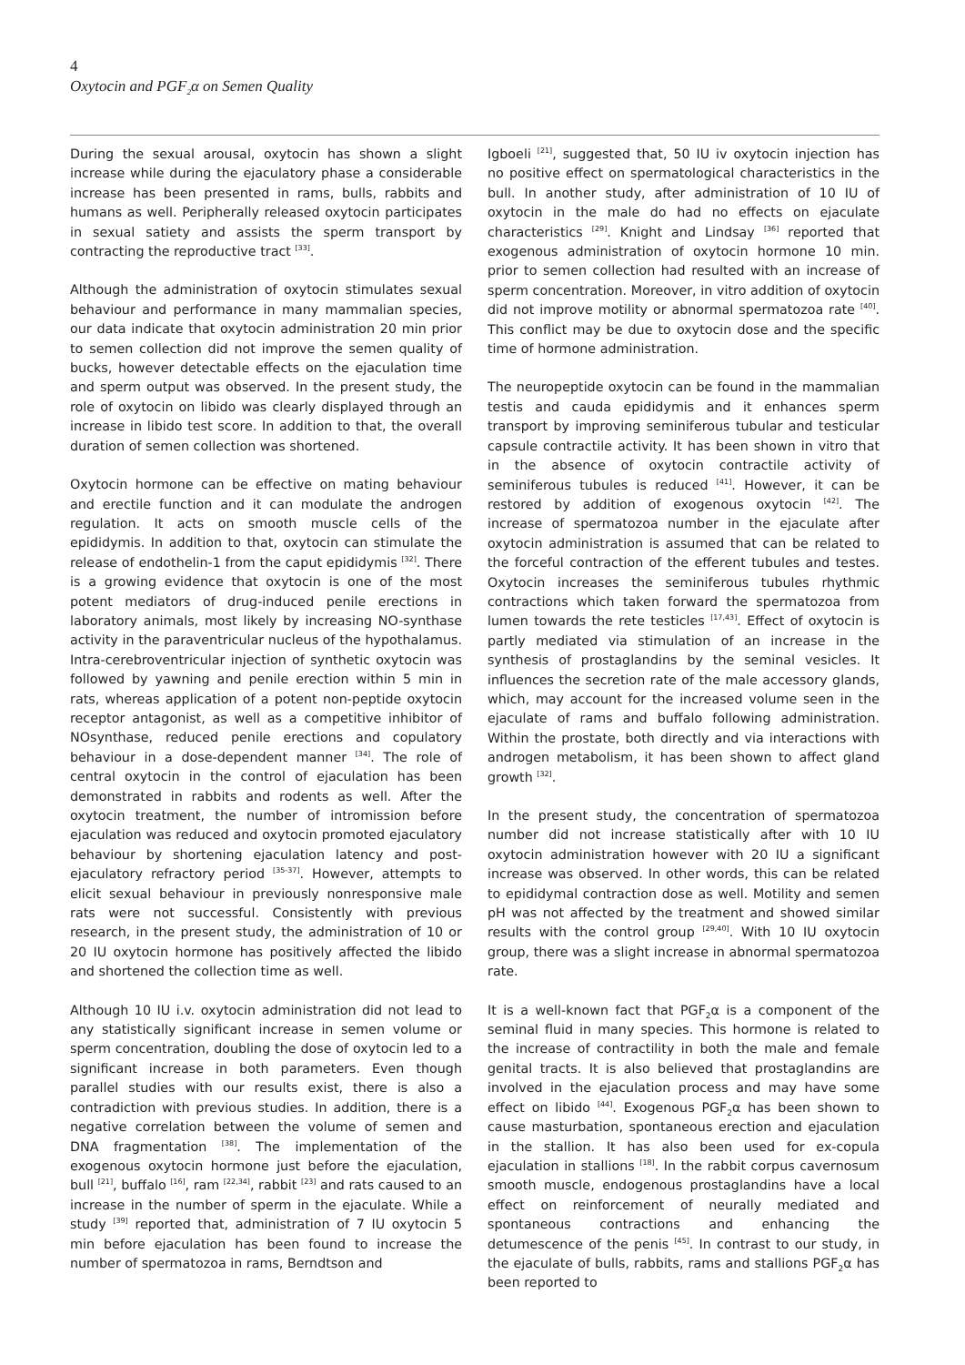4
Oxytocin and PGF<sub>2</sub>α on Semen Quality
During the sexual arousal, oxytocin has shown a slight increase while during the ejaculatory phase a considerable increase has been presented in rams, bulls, rabbits and humans as well. Peripherally released oxytocin participates in sexual satiety and assists the sperm transport by contracting the reproductive tract <sup>[33]</sup>.
Although the administration of oxytocin stimulates sexual behaviour and performance in many mammalian species, our data indicate that oxytocin administration 20 min prior to semen collection did not improve the semen quality of bucks, however detectable effects on the ejaculation time and sperm output was observed. In the present study, the role of oxytocin on libido was clearly displayed through an increase in libido test score. In addition to that, the overall duration of semen collection was shortened.
Oxytocin hormone can be effective on mating behaviour and erectile function and it can modulate the androgen regulation. It acts on smooth muscle cells of the epididymis. In addition to that, oxytocin can stimulate the release of endothelin-1 from the caput epididymis <sup>[32]</sup>. There is a growing evidence that oxytocin is one of the most potent mediators of drug-induced penile erections in laboratory animals, most likely by increasing NO-synthase activity in the paraventricular nucleus of the hypothalamus. Intra-cerebroventricular injection of synthetic oxytocin was followed by yawning and penile erection within 5 min in rats, whereas application of a potent non-peptide oxytocin receptor antagonist, as well as a competitive inhibitor of NOsynthase, reduced penile erections and copulatory behaviour in a dose-dependent manner <sup>[34]</sup>. The role of central oxytocin in the control of ejaculation has been demonstrated in rabbits and rodents as well. After the oxytocin treatment, the number of intromission before ejaculation was reduced and oxytocin promoted ejaculatory behaviour by shortening ejaculation latency and post-ejaculatory refractory period <sup>[35-37]</sup>. However, attempts to elicit sexual behaviour in previously nonresponsive male rats were not successful. Consistently with previous research, in the present study, the administration of 10 or 20 IU oxytocin hormone has positively affected the libido and shortened the collection time as well.
Although 10 IU i.v. oxytocin administration did not lead to any statistically significant increase in semen volume or sperm concentration, doubling the dose of oxytocin led to a significant increase in both parameters. Even though parallel studies with our results exist, there is also a contradiction with previous studies. In addition, there is a negative correlation between the volume of semen and DNA fragmentation <sup>[38]</sup>. The implementation of the exogenous oxytocin hormone just before the ejaculation, bull <sup>[21]</sup>, buffalo <sup>[16]</sup>, ram <sup>[22,34]</sup>, rabbit <sup>[23]</sup> and rats caused to an increase in the number of sperm in the ejaculate. While a study <sup>[39]</sup> reported that, administration of 7 IU oxytocin 5 min before ejaculation has been found to increase the number of spermatozoa in rams, Berndtson and
Igboeli <sup>[21]</sup>, suggested that, 50 IU iv oxytocin injection has no positive effect on spermatological characteristics in the bull. In another study, after administration of 10 IU of oxytocin in the male do had no effects on ejaculate characteristics <sup>[29]</sup>. Knight and Lindsay <sup>[36]</sup> reported that exogenous administration of oxytocin hormone 10 min. prior to semen collection had resulted with an increase of sperm concentration. Moreover, in vitro addition of oxytocin did not improve motility or abnormal spermatozoa rate <sup>[40]</sup>. This conflict may be due to oxytocin dose and the specific time of hormone administration.
The neuropeptide oxytocin can be found in the mammalian testis and cauda epididymis and it enhances sperm transport by improving seminiferous tubular and testicular capsule contractile activity. It has been shown in vitro that in the absence of oxytocin contractile activity of seminiferous tubules is reduced <sup>[41]</sup>. However, it can be restored by addition of exogenous oxytocin <sup>[42]</sup>. The increase of spermatozoa number in the ejaculate after oxytocin administration is assumed that can be related to the forceful contraction of the efferent tubules and testes. Oxytocin increases the seminiferous tubules rhythmic contractions which taken forward the spermatozoa from lumen towards the rete testicles <sup>[17,43]</sup>. Effect of oxytocin is partly mediated via stimulation of an increase in the synthesis of prostaglandins by the seminal vesicles. It influences the secretion rate of the male accessory glands, which, may account for the increased volume seen in the ejaculate of rams and buffalo following administration. Within the prostate, both directly and via interactions with androgen metabolism, it has been shown to affect gland growth <sup>[32]</sup>.
In the present study, the concentration of spermatozoa number did not increase statistically after with 10 IU oxytocin administration however with 20 IU a significant increase was observed. In other words, this can be related to epididymal contraction dose as well. Motility and semen pH was not affected by the treatment and showed similar results with the control group <sup>[29,40]</sup>. With 10 IU oxytocin group, there was a slight increase in abnormal spermatozoa rate.
It is a well-known fact that PGF<sub>2</sub>α is a component of the seminal fluid in many species. This hormone is related to the increase of contractility in both the male and female genital tracts. It is also believed that prostaglandins are involved in the ejaculation process and may have some effect on libido <sup>[44]</sup>. Exogenous PGF<sub>2</sub>α has been shown to cause masturbation, spontaneous erection and ejaculation in the stallion. It has also been used for ex-copula ejaculation in stallions <sup>[18]</sup>. In the rabbit corpus cavernosum smooth muscle, endogenous prostaglandins have a local effect on reinforcement of neurally mediated and spontaneous contractions and enhancing the detumescence of the penis <sup>[45]</sup>. In contrast to our study, in the ejaculate of bulls, rabbits, rams and stallions PGF<sub>2</sub>α has been reported to